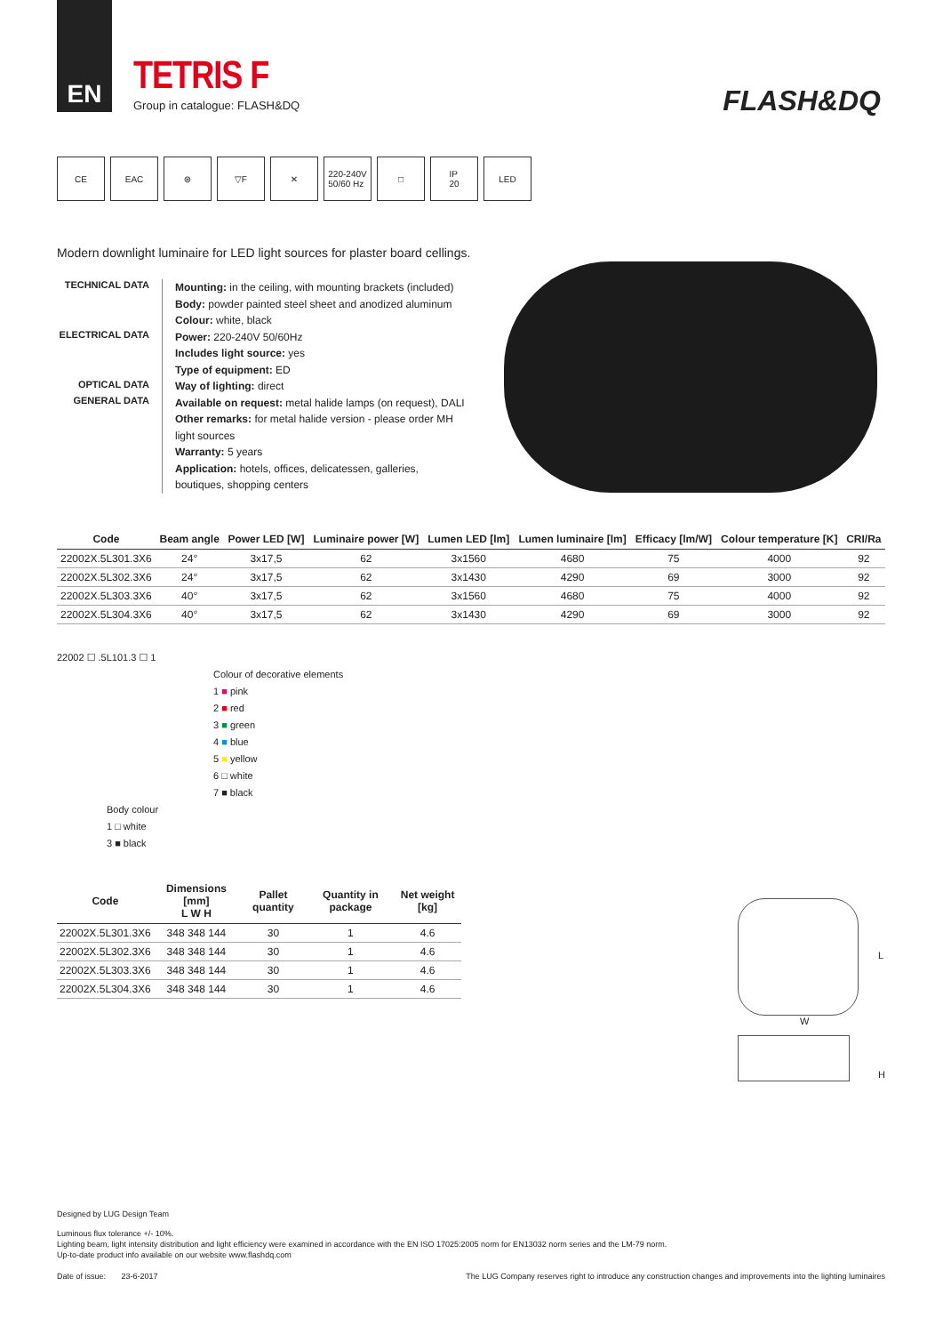EN
TETRIS F
Group in catalogue: FLASH&DQ
FLASH&DQ
CE EAC ⊛ ▽F ✕ 220-240V
50/60 Hz
□ IP
20
LED
Modern downlight luminaire for LED light sources for plaster board cellings.
TECHNICAL DATA
ELECTRICAL DATA
OPTICAL DATA
GENERAL DATA
Mounting: in the ceiling, with mounting brackets (included)
Body: powder painted steel sheet and anodized aluminum
Colour: white, black
Power: 220-240V 50/60Hz
Includes light source: yes
Type of equipment: ED
Way of lighting: direct
Available on request: metal halide lamps (on request), DALI
Other remarks: for metal halide version - please order MH light sources
Warranty: 5 years
Application: hotels, offices, delicatessen, galleries, boutiques, shopping centers
| Code | Beam angle | Power LED [W] | Luminaire power [W] | Lumen LED [lm] | Lumen luminaire [lm] | Efficacy [lm/W] | Colour temperature [K] | CRI/Ra |
| --- | --- | --- | --- | --- | --- | --- | --- | --- |
| 22002X.5L301.3X6 | 24° | 3x17,5 | 62 | 3x1560 | 4680 | 75 | 4000 | 92 |
| 22002X.5L302.3X6 | 24° | 3x17,5 | 62 | 3x1430 | 4290 | 69 | 3000 | 92 |
| 22002X.5L303.3X6 | 40° | 3x17,5 | 62 | 3x1560 | 4680 | 75 | 4000 | 92 |
| 22002X.5L304.3X6 | 40° | 3x17,5 | 62 | 3x1430 | 4290 | 69 | 3000 | 92 |
22002 ☐ .5L101.3 ☐ 1
Colour of decorative elements
1 ■ pink
2 ■ red
3 ■ green
4 ■ blue
5 ■ yellow
6 □ white
7 ■ black
Body colour
1 □ white
3 ■ black
| Code | Dimensions [mm] L W H | Pallet quantity | Quantity in package | Net weight [kg] |
| --- | --- | --- | --- | --- |
| 22002X.5L301.3X6 | 348 348 144 | 30 | 1 | 4.6 |
| 22002X.5L302.3X6 | 348 348 144 | 30 | 1 | 4.6 |
| 22002X.5L303.3X6 | 348 348 144 | 30 | 1 | 4.6 |
| 22002X.5L304.3X6 | 348 348 144 | 30 | 1 | 4.6 |
W
L
H
Designed by LUG Design Team
Luminous flux tolerance +/- 10%.
Lighting beam, light intensity distribution and light efficiency were examined in accordance with the EN ISO 17025:2005 norm for EN13032 norm series and the LM-79 norm.
Up-to-date product info available on our website www.flashdq.com
Date of issue: 23-6-2017 The LUG Company reserves right to introduce any construction changes and improvements into the lighting luminaires